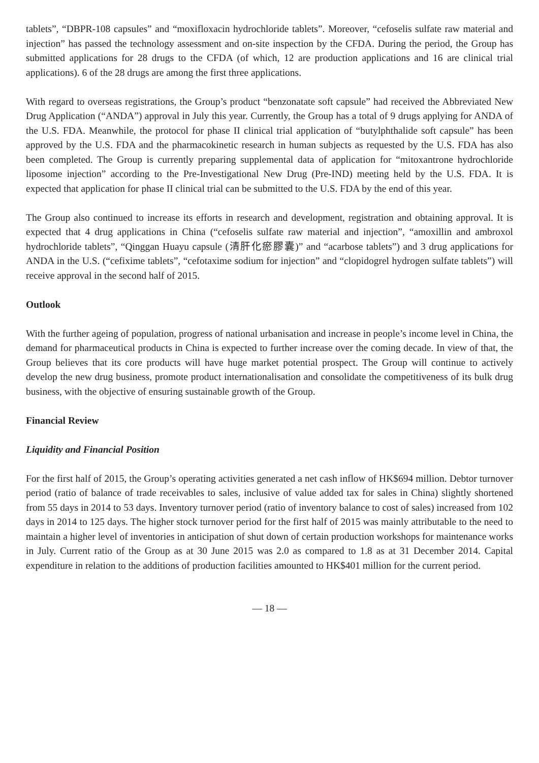tablets”, “DBPR-108 capsules” and “moxifloxacin hydrochloride tablets”. Moreover, “cefoselis sulfate raw material and injection” has passed the technology assessment and on-site inspection by the CFDA. During the period, the Group has submitted applications for 28 drugs to the CFDA (of which, 12 are production applications and 16 are clinical trial applications). 6 of the 28 drugs are among the first three applications.
With regard to overseas registrations, the Group’s product “benzonatate soft capsule” had received the Abbreviated New Drug Application (“ANDA”) approval in July this year. Currently, the Group has a total of 9 drugs applying for ANDA of the U.S. FDA. Meanwhile, the protocol for phase II clinical trial application of “butylphthalide soft capsule” has been approved by the U.S. FDA and the pharmacokinetic research in human subjects as requested by the U.S. FDA has also been completed. The Group is currently preparing supplemental data of application for “mitoxantrone hydrochloride liposome injection” according to the Pre-Investigational New Drug (Pre-IND) meeting held by the U.S. FDA. It is expected that application for phase II clinical trial can be submitted to the U.S. FDA by the end of this year.
The Group also continued to increase its efforts in research and development, registration and obtaining approval. It is expected that 4 drug applications in China (“cefoselis sulfate raw material and injection”, “amoxillin and ambroxol hydrochloride tablets”, “Qinggan Huayu capsule (清肝化瘀膠囊)” and “acarbose tablets”) and 3 drug applications for ANDA in the U.S. (“cefixime tablets”, “cefotaxime sodium for injection” and “clopidogrel hydrogen sulfate tablets”) will receive approval in the second half of 2015.
Outlook
With the further ageing of population, progress of national urbanisation and increase in people’s income level in China, the demand for pharmaceutical products in China is expected to further increase over the coming decade. In view of that, the Group believes that its core products will have huge market potential prospect. The Group will continue to actively develop the new drug business, promote product internationalisation and consolidate the competitiveness of its bulk drug business, with the objective of ensuring sustainable growth of the Group.
Financial Review
Liquidity and Financial Position
For the first half of 2015, the Group’s operating activities generated a net cash inflow of HK$694 million. Debtor turnover period (ratio of balance of trade receivables to sales, inclusive of value added tax for sales in China) slightly shortened from 55 days in 2014 to 53 days. Inventory turnover period (ratio of inventory balance to cost of sales) increased from 102 days in 2014 to 125 days. The higher stock turnover period for the first half of 2015 was mainly attributable to the need to maintain a higher level of inventories in anticipation of shut down of certain production workshops for maintenance works in July. Current ratio of the Group as at 30 June 2015 was 2.0 as compared to 1.8 as at 31 December 2014. Capital expenditure in relation to the additions of production facilities amounted to HK$401 million for the current period.
— 18 —